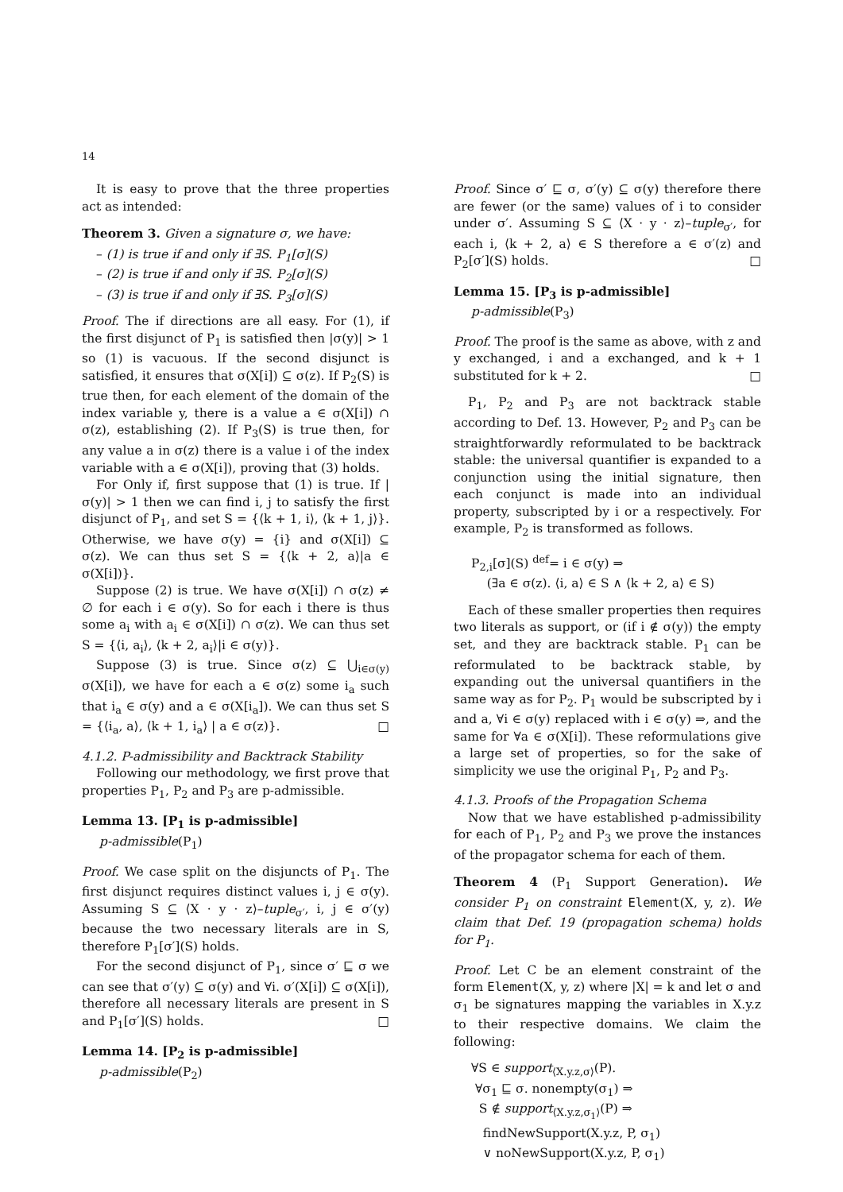14
It is easy to prove that the three properties act as intended:
Theorem 3. Given a signature σ, we have:
– (1) is true if and only if ∃S. P<sub>1</sub>[σ](S)
– (2) is true if and only if ∃S. P<sub>2</sub>[σ](S)
– (3) is true if and only if ∃S. P<sub>3</sub>[σ](S)
Proof. The if directions are all easy. For (1), if the first disjunct of P<sub>1</sub> is satisfied then |σ(y)| > 1 so (1) is vacuous. If the second disjunct is satisfied, it ensures that σ(X[i]) ⊆ σ(z). If P<sub>2</sub>(S) is true then, for each element of the domain of the index variable y, there is a value a ∈ σ(X[i]) ∩ σ(z), establishing (2). If P<sub>3</sub>(S) is true then, for any value a in σ(z) there is a value i of the index variable with a ∈ σ(X[i]), proving that (3) holds.
For Only if, first suppose that (1) is true. If |σ(y)| > 1 then we can find i, j to satisfy the first disjunct of P<sub>1</sub>, and set S = {⟨k + 1, i⟩, ⟨k + 1, j⟩}. Otherwise, we have σ(y) = {i} and σ(X[i]) ⊆ σ(z). We can thus set S = {⟨k + 2, a⟩|a ∈ σ(X[i])}.
Suppose (2) is true. We have σ(X[i]) ∩ σ(z) ≠ ∅ for each i ∈ σ(y). So for each i there is thus some a<sub>i</sub> with a<sub>i</sub> ∈ σ(X[i]) ∩ σ(z). We can thus set S = {⟨i, a<sub>i</sub>⟩, ⟨k + 2, a<sub>i</sub>⟩|i ∈ σ(y)}.
Suppose (3) is true. Since σ(z) ⊆ ⋃<sub>i∈σ(y)</sub> σ(X[i]), we have for each a ∈ σ(z) some i<sub>a</sub> such that i<sub>a</sub> ∈ σ(y) and a ∈ σ(X[i<sub>a</sub>]). We can thus set S = {⟨i<sub>a</sub>, a⟩, ⟨k + 1, i<sub>a</sub>⟩ | a ∈ σ(z)}. □
4.1.2. P-admissibility and Backtrack Stability
Following our methodology, we first prove that properties P<sub>1</sub>, P<sub>2</sub> and P<sub>3</sub> are p-admissible.
Lemma 13. [P<sub>1</sub> is p-admissible]
p-admissible(P<sub>1</sub>)
Proof. We case split on the disjuncts of P<sub>1</sub>. The first disjunct requires distinct values i, j ∈ σ(y). Assuming S ⊆ ⟨X · y · z⟩–tuple<sub>σ′</sub>, i, j ∈ σ′(y) because the two necessary literals are in S, therefore P<sub>1</sub>[σ′](S) holds.
For the second disjunct of P<sub>1</sub>, since σ′ ⊑ σ we can see that σ′(y) ⊆ σ(y) and ∀i. σ′(X[i]) ⊆ σ(X[i]), therefore all necessary literals are present in S and P<sub>1</sub>[σ′](S) holds. □
Lemma 14. [P<sub>2</sub> is p-admissible]
p-admissible(P<sub>2</sub>)
Proof. Since σ′ ⊑ σ, σ′(y) ⊆ σ(y) therefore there are fewer (or the same) values of i to consider under σ′. Assuming S ⊆ ⟨X · y · z⟩–tuple<sub>σ′</sub>, for each i, ⟨k + 2, a⟩ ∈ S therefore a ∈ σ′(z) and P<sub>2</sub>[σ′](S) holds. □
Lemma 15. [P<sub>3</sub> is p-admissible]
p-admissible(P<sub>3</sub>)
Proof. The proof is the same as above, with z and y exchanged, i and a exchanged, and k + 1 substituted for k + 2. □
P<sub>1</sub>, P<sub>2</sub> and P<sub>3</sub> are not backtrack stable according to Def. 13. However, P<sub>2</sub> and P<sub>3</sub> can be straightforwardly reformulated to be backtrack stable: the universal quantifier is expanded to a conjunction using the initial signature, then each conjunct is made into an individual property, subscripted by i or a respectively. For example, P<sub>2</sub> is transformed as follows.
P<sub>2,i</sub>[σ](S) <sup>def</sup>= i ∈ σ(y) ⇒
(∃a ∈ σ(z). ⟨i, a⟩ ∈ S ∧ ⟨k + 2, a⟩ ∈ S)
Each of these smaller properties then requires two literals as support, or (if i ∉ σ(y)) the empty set, and they are backtrack stable. P<sub>1</sub> can be reformulated to be backtrack stable, by expanding out the universal quantifiers in the same way as for P<sub>2</sub>. P<sub>1</sub> would be subscripted by i and a, ∀i ∈ σ(y) replaced with i ∈ σ(y) ⇒, and the same for ∀a ∈ σ(X[i]). These reformulations give a large set of properties, so for the sake of simplicity we use the original P<sub>1</sub>, P<sub>2</sub> and P<sub>3</sub>.
4.1.3. Proofs of the Propagation Schema
Now that we have established p-admissibility for each of P<sub>1</sub>, P<sub>2</sub> and P<sub>3</sub> we prove the instances of the propagator schema for each of them.
Theorem 4 (P<sub>1</sub> Support Generation). We consider P<sub>1</sub> on constraint Element(X, y, z). We claim that Def. 19 (propagation schema) holds for P<sub>1</sub>.
Proof. Let C be an element constraint of the form Element(X, y, z) where |X| = k and let σ and σ<sub>1</sub> be signatures mapping the variables in X.y.z to their respective domains. We claim the following:
∀S ∈ support<sub>⟨X.y.z,σ⟩</sub>(P).
∀σ<sub>1</sub> ⊑ σ. nonempty(σ<sub>1</sub>) ⇒
S ∉ support<sub>⟨X.y.z,σ<sub>1</sub>⟩</sub>(P) ⇒
findNewSupport(X.y.z, P, σ<sub>1</sub>)
∨ noNewSupport(X.y.z, P, σ<sub>1</sub>)